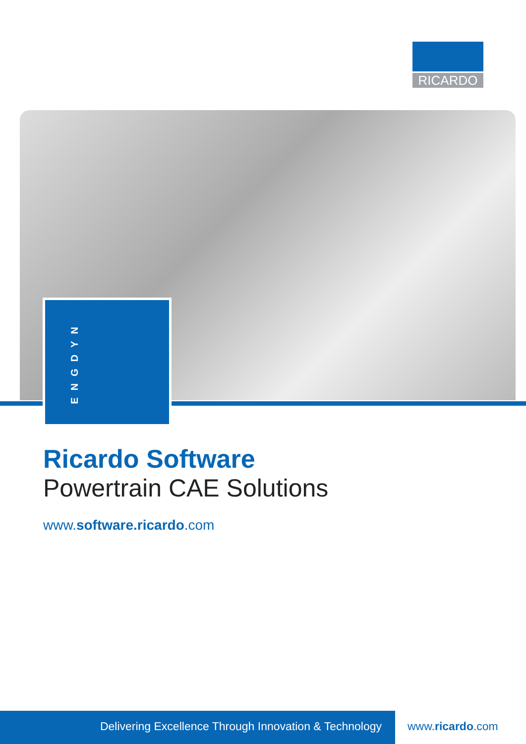RICARDO
ENGDYN
Ricardo Software
Powertrain CAE Solutions
www.software.ricardo.com
Delivering Excellence Through Innovation & Technology
www.ricardo.com